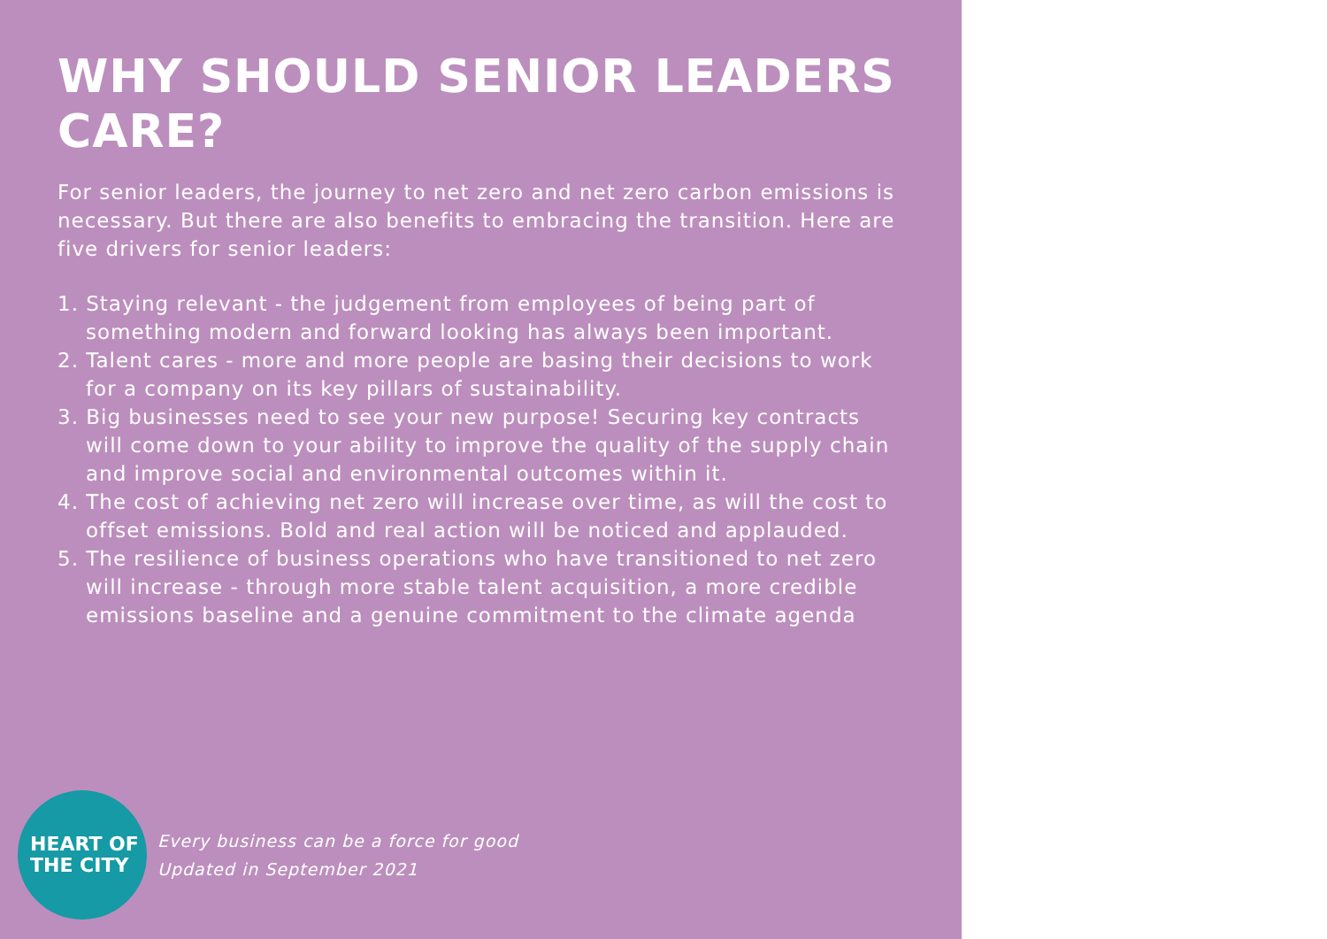WHY SHOULD SENIOR LEADERS CARE?
For senior leaders, the journey to net zero and net zero carbon emissions is necessary. But there are also benefits to embracing the transition. Here are five drivers for senior leaders:
1. Staying relevant - the judgement from employees of being part of something modern and forward looking has always been important.
2. Talent cares - more and more people are basing their decisions to work for a company on its key pillars of sustainability.
3. Big businesses need to see your new purpose! Securing key contracts will come down to your ability to improve the quality of the supply chain and improve social and environmental outcomes within it.
4. The cost of achieving net zero will increase over time, as will the cost to offset emissions. Bold and real action will be noticed and applauded.
5. The resilience of business operations who have transitioned to net zero will increase - through more stable talent acquisition, a more credible emissions baseline and a genuine commitment to the climate agenda
HEART OF
THE CITY
Every business can be a force for good
Updated in September 2021